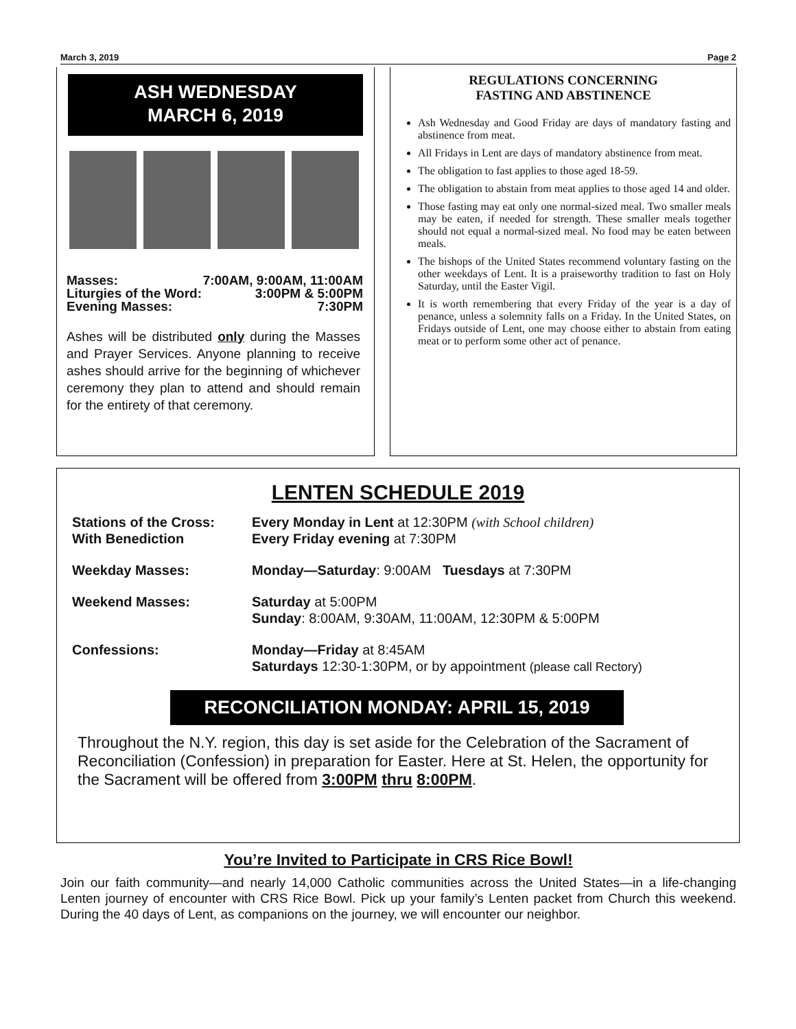March 3, 2019 Page 2
ASH WEDNESDAY
MARCH 6, 2019
Masses: 7:00AM, 9:00AM, 11:00AM
Liturgies of the Word: 3:00PM & 5:00PM
Evening Masses: 7:30PM
Ashes will be distributed only during the Masses and Prayer Services. Anyone planning to receive ashes should arrive for the beginning of whichever ceremony they plan to attend and should remain for the entirety of that ceremony.
REGULATIONS CONCERNING
FASTING AND ABSTINENCE
Ash Wednesday and Good Friday are days of mandatory fasting and abstinence from meat.
All Fridays in Lent are days of mandatory abstinence from meat.
The obligation to fast applies to those aged 18-59.
The obligation to abstain from meat applies to those aged 14 and older.
Those fasting may eat only one normal-sized meal. Two smaller meals may be eaten, if needed for strength. These smaller meals together should not equal a normal-sized meal. No food may be eaten between meals.
The bishops of the United States recommend voluntary fasting on the other weekdays of Lent. It is a praiseworthy tradition to fast on Holy Saturday, until the Easter Vigil.
It is worth remembering that every Friday of the year is a day of penance, unless a solemnity falls on a Friday. In the United States, on Fridays outside of Lent, one may choose either to abstain from eating meat or to perform some other act of penance.
LENTEN SCHEDULE 2019
Stations of the Cross:
With Benediction
Every Monday in Lent at 12:30PM (with School children)
Every Friday evening at 7:30PM
Weekday Masses: Monday—Saturday: 9:00AM Tuesdays at 7:30PM
Weekend Masses: Saturday at 5:00PM
Sunday: 8:00AM, 9:30AM, 11:00AM, 12:30PM & 5:00PM
Confessions: Monday—Friday at 8:45AM
Saturdays 12:30-1:30PM, or by appointment (please call Rectory)
RECONCILIATION MONDAY: APRIL 15, 2019
Throughout the N.Y. region, this day is set aside for the Celebration of the Sacrament of Reconciliation (Confession) in preparation for Easter. Here at St. Helen, the opportunity for the Sacrament will be offered from 3:00PM thru 8:00PM.
You’re Invited to Participate in CRS Rice Bowl!
Join our faith community—and nearly 14,000 Catholic communities across the United States—in a life-changing Lenten journey of encounter with CRS Rice Bowl. Pick up your family’s Lenten packet from Church this weekend. During the 40 days of Lent, as companions on the journey, we will encounter our neighbor.